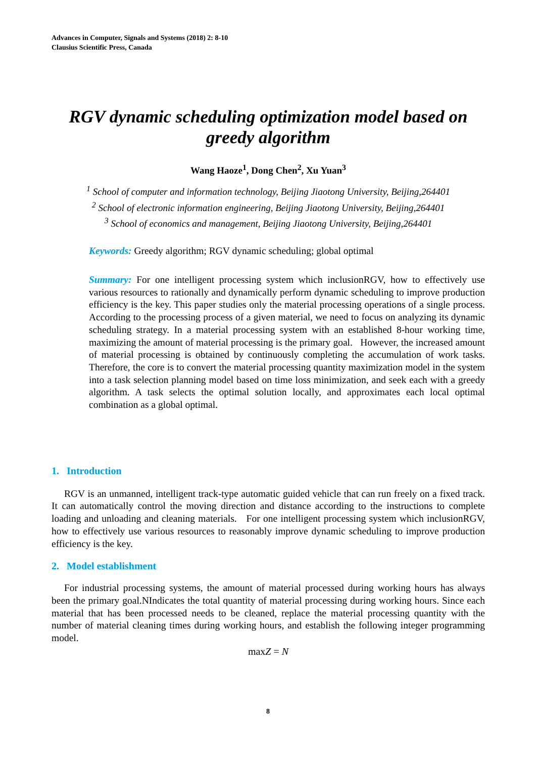Advances in Computer, Signals and Systems (2018) 2: 8-10
Clausius Scientific Press, Canada
RGV dynamic scheduling optimization model based on greedy algorithm
Wang Haoze<sup>1</sup>, Dong Chen<sup>2</sup>, Xu Yuan<sup>3</sup>
<sup>1</sup> School of computer and information technology, Beijing Jiaotong University, Beijing,264401
<sup>2</sup> School of electronic information engineering, Beijing Jiaotong University, Beijing,264401
<sup>3</sup> School of economics and management, Beijing Jiaotong University, Beijing,264401
Keywords: Greedy algorithm; RGV dynamic scheduling; global optimal
Summary: For one intelligent processing system which inclusionRGV, how to effectively use various resources to rationally and dynamically perform dynamic scheduling to improve production efficiency is the key. This paper studies only the material processing operations of a single process. According to the processing process of a given material, we need to focus on analyzing its dynamic scheduling strategy. In a material processing system with an established 8-hour working time, maximizing the amount of material processing is the primary goal. However, the increased amount of material processing is obtained by continuously completing the accumulation of work tasks. Therefore, the core is to convert the material processing quantity maximization model in the system into a task selection planning model based on time loss minimization, and seek each with a greedy algorithm. A task selects the optimal solution locally, and approximates each local optimal combination as a global optimal.
1. Introduction
RGV is an unmanned, intelligent track-type automatic guided vehicle that can run freely on a fixed track. It can automatically control the moving direction and distance according to the instructions to complete loading and unloading and cleaning materials. For one intelligent processing system which inclusionRGV, how to effectively use various resources to reasonably improve dynamic scheduling to improve production efficiency is the key.
2. Model establishment
For industrial processing systems, the amount of material processed during working hours has always been the primary goal.NIndicates the total quantity of material processing during working hours. Since each material that has been processed needs to be cleaned, replace the material processing quantity with the number of material cleaning times during working hours, and establish the following integer programming model.
maxZ = N
8